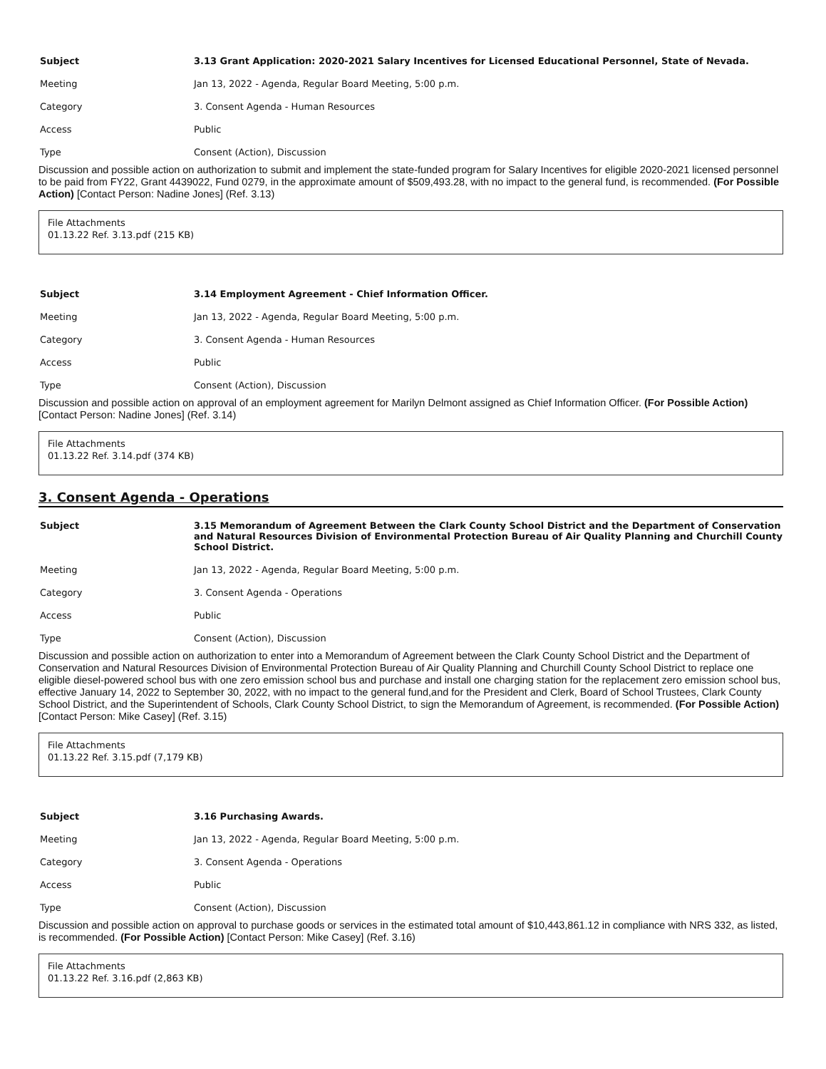| Subject | 3.13 Grant Application: 2020-2021 Salary Incentives for Licensed Educational Personnel, State of Nevada. |
| Meeting | Jan 13, 2022 - Agenda, Regular Board Meeting, 5:00 p.m. |
| Category | 3. Consent Agenda - Human Resources |
| Access | Public |
| Type | Consent (Action), Discussion |
Discussion and possible action on authorization to submit and implement the state-funded program for Salary Incentives for eligible 2020-2021 licensed personnel to be paid from FY22, Grant 4439022, Fund 0279, in the approximate amount of $509,493.28, with no impact to the general fund, is recommended. (For Possible Action) [Contact Person: Nadine Jones] (Ref. 3.13)
File Attachments
01.13.22 Ref. 3.13.pdf (215 KB)
| Subject | 3.14 Employment Agreement - Chief Information Officer. |
| Meeting | Jan 13, 2022 - Agenda, Regular Board Meeting, 5:00 p.m. |
| Category | 3. Consent Agenda - Human Resources |
| Access | Public |
| Type | Consent (Action), Discussion |
Discussion and possible action on approval of an employment agreement for Marilyn Delmont assigned as Chief Information Officer. (For Possible Action) [Contact Person: Nadine Jones] (Ref. 3.14)
File Attachments
01.13.22 Ref. 3.14.pdf (374 KB)
3. Consent Agenda - Operations
| Subject | 3.15 Memorandum of Agreement Between the Clark County School District and the Department of Conservation and Natural Resources Division of Environmental Protection Bureau of Air Quality Planning and Churchill County School District. |
| Meeting | Jan 13, 2022 - Agenda, Regular Board Meeting, 5:00 p.m. |
| Category | 3. Consent Agenda - Operations |
| Access | Public |
| Type | Consent (Action), Discussion |
Discussion and possible action on authorization to enter into a Memorandum of Agreement between the Clark County School District and the Department of Conservation and Natural Resources Division of Environmental Protection Bureau of Air Quality Planning and Churchill County School District to replace one eligible diesel-powered school bus with one zero emission school bus and purchase and install one charging station for the replacement zero emission school bus, effective January 14, 2022 to September 30, 2022, with no impact to the general fund,and for the President and Clerk, Board of School Trustees, Clark County School District, and the Superintendent of Schools, Clark County School District, to sign the Memorandum of Agreement, is recommended. (For Possible Action) [Contact Person: Mike Casey] (Ref. 3.15)
File Attachments
01.13.22 Ref. 3.15.pdf (7,179 KB)
| Subject | 3.16 Purchasing Awards. |
| Meeting | Jan 13, 2022 - Agenda, Regular Board Meeting, 5:00 p.m. |
| Category | 3. Consent Agenda - Operations |
| Access | Public |
| Type | Consent (Action), Discussion |
Discussion and possible action on approval to purchase goods or services in the estimated total amount of $10,443,861.12 in compliance with NRS 332, as listed, is recommended. (For Possible Action) [Contact Person: Mike Casey] (Ref. 3.16)
File Attachments
01.13.22 Ref. 3.16.pdf (2,863 KB)